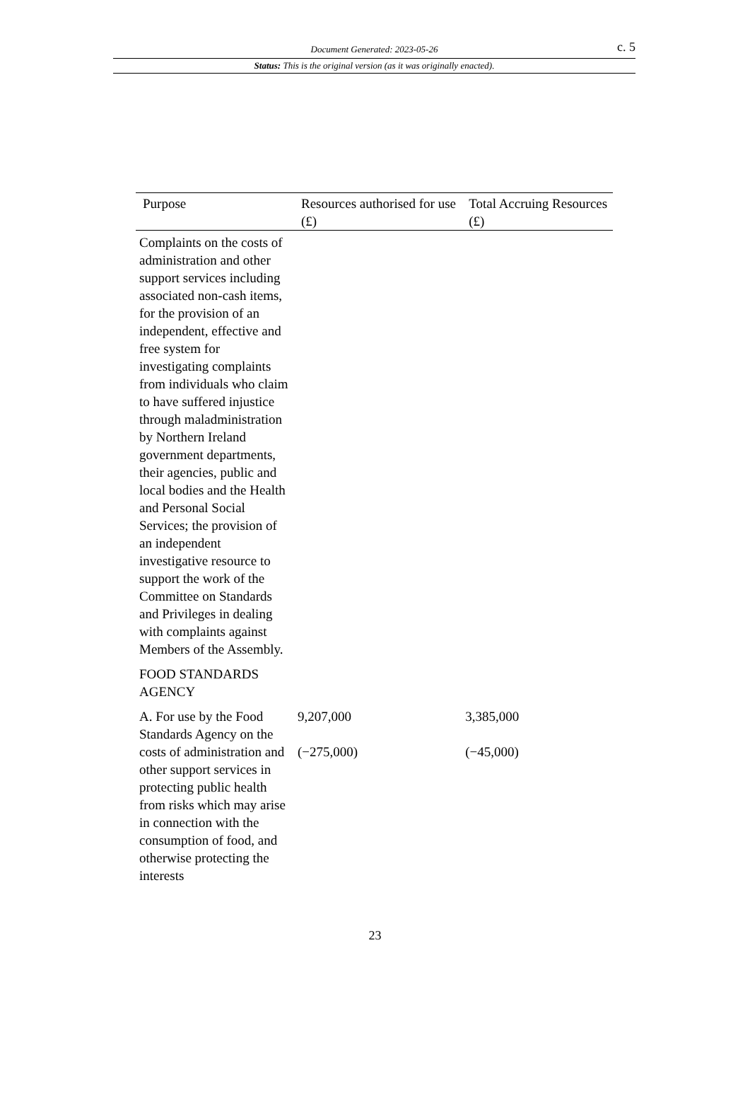Document Generated: 2023-05-26
c. 5
Status: This is the original version (as it was originally enacted).
| Purpose | Resources authorised for use (£) | Total Accruing Resources (£) |
| --- | --- | --- |
| Complaints on the costs of administration and other support services including associated non-cash items, for the provision of an independent, effective and free system for investigating complaints from individuals who claim to have suffered injustice through maladministration by Northern Ireland government departments, their agencies, public and local bodies and the Health and Personal Social Services; the provision of an independent investigative resource to support the work of the Committee on Standards and Privileges in dealing with complaints against Members of the Assembly. | | |
| FOOD STANDARDS AGENCY | | |
| A. For use by the Food Standards Agency on the costs of administration and other support services in protecting public health from risks which may arise in connection with the consumption of food, and otherwise protecting the interests | 9,207,000 (−275,000) | 3,385,000 (−45,000) |
23